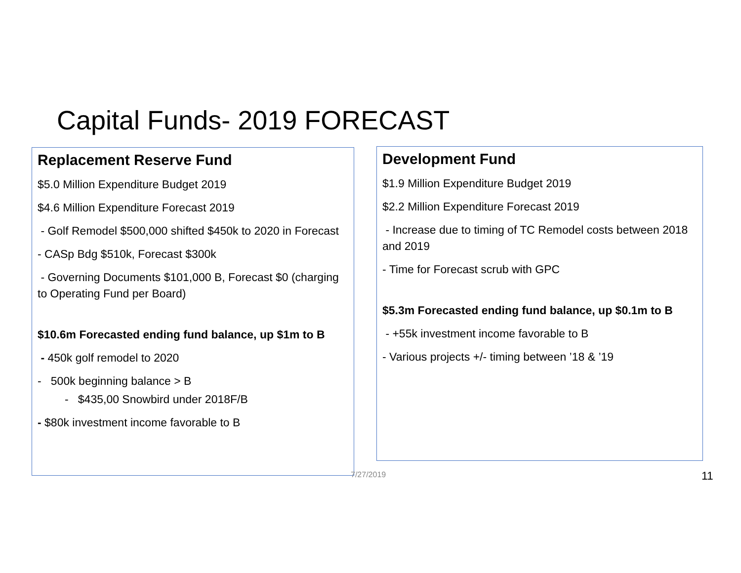Capital Funds- 2019 FORECAST
Replacement Reserve Fund
$5.0 Million Expenditure Budget 2019
$4.6 Million Expenditure Forecast 2019
- Golf Remodel $500,000 shifted $450k to 2020 in Forecast
- CASp Bdg $510k, Forecast $300k
- Governing Documents $101,000 B, Forecast $0 (charging to Operating Fund per Board)
$10.6m Forecasted ending fund balance, up $1m to B
- 450k golf remodel to 2020
- 500k beginning balance > B
- $435,00 Snowbird under 2018F/B
- $80k investment income favorable to B
Development Fund
$1.9 Million Expenditure Budget 2019
$2.2 Million Expenditure Forecast 2019
- Increase due to timing of TC Remodel costs between 2018 and 2019
- Time for Forecast scrub with GPC
$5.3m Forecasted ending fund balance, up $0.1m to B
- +55k investment income favorable to B
- Various projects +/- timing between ’18 & ’19
7/27/2019 11